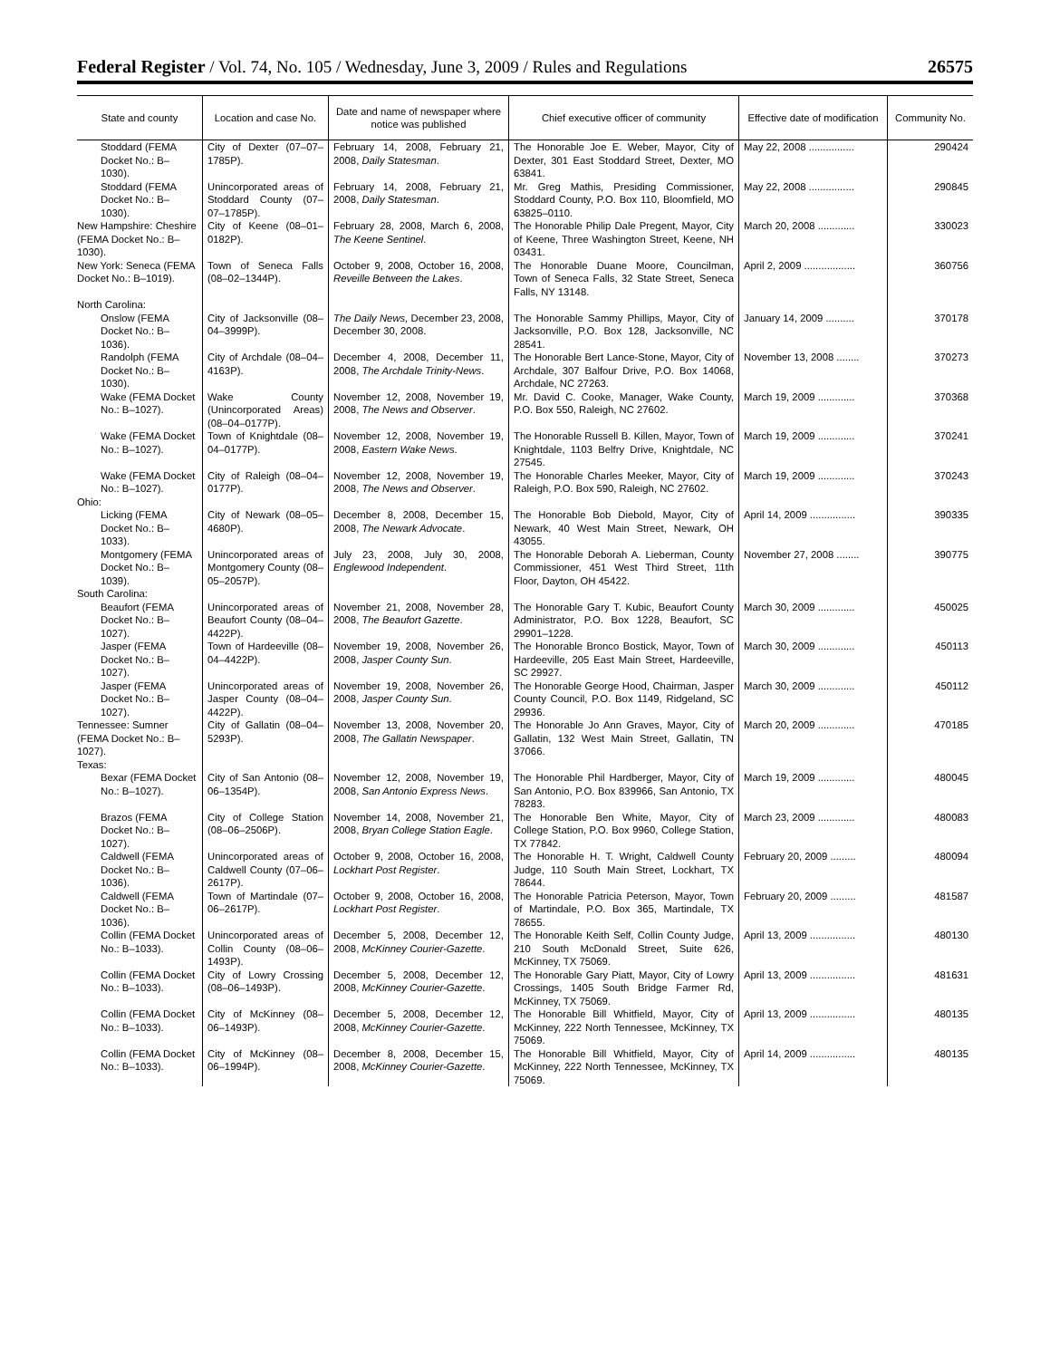Federal Register / Vol. 74, No. 105 / Wednesday, June 3, 2009 / Rules and Regulations 26575
| State and county | Location and case No. | Date and name of newspaper where notice was published | Chief executive officer of community | Effective date of modification | Community No. |
| --- | --- | --- | --- | --- | --- |
| Stoddard (FEMA Docket No.: B–1030). | City of Dexter (07–07–1785P). | February 14, 2008, February 21, 2008, Daily Statesman . | The Honorable Joe E. Weber, Mayor, City of Dexter, 301 East Stoddard Street, Dexter, MO 63841. | May 22, 2008 ................ | 290424 |
| Stoddard (FEMA Docket No.: B–1030). | Unincorporated areas of Stoddard County (07–07–1785P). | February 14, 2008, February 21, 2008, Daily Statesman . | Mr. Greg Mathis, Presiding Commissioner, Stoddard County, P.O. Box 110, Bloomfield, MO 63825–0110. | May 22, 2008 ................ | 290845 |
| New Hampshire: Cheshire (FEMA Docket No.: B–1030). | City of Keene (08–01–0182P). | February 28, 2008, March 6, 2008, The Keene Sentinel . | The Honorable Philip Dale Pregent, Mayor, City of Keene, Three Washington Street, Keene, NH 03431. | March 20, 2008 ............. | 330023 |
| New York: Seneca (FEMA Docket No.: B–1019). | Town of Seneca Falls (08–02–1344P). | October 9, 2008, October 16, 2008, Reveille Between the Lakes . | The Honorable Duane Moore, Councilman, Town of Seneca Falls, 32 State Street, Seneca Falls, NY 13148. | April 2, 2009 .................. | 360756 |
| North Carolina: | | | | | |
| Onslow (FEMA Docket No.: B–1036). | City of Jacksonville (08–04–3999P). | The Daily News, December 23, 2008, December 30, 2008. | The Honorable Sammy Phillips, Mayor, City of Jacksonville, P.O. Box 128, Jacksonville, NC 28541. | January 14, 2009 .......... | 370178 |
| Randolph (FEMA Docket No.: B–1030). | City of Archdale (08–04–4163P). | December 4, 2008, December 11, 2008, The Archdale Trinity-News . | The Honorable Bert Lance-Stone, Mayor, City of Archdale, 307 Balfour Drive, P.O. Box 14068, Archdale, NC 27263. | November 13, 2008 ........ | 370273 |
| Wake (FEMA Docket No.: B–1027). | Wake County (Unincorporated Areas) (08–04–0177P). | November 12, 2008, November 19, 2008, The News and Observer . | Mr. David C. Cooke, Manager, Wake County, P.O. Box 550, Raleigh, NC 27602. | March 19, 2009 ............. | 370368 |
| Wake (FEMA Docket No.: B–1027). | Town of Knightdale (08–04–0177P). | November 12, 2008, November 19, 2008, Eastern Wake News . | The Honorable Russell B. Killen, Mayor, Town of Knightdale, 1103 Belfry Drive, Knightdale, NC 27545. | March 19, 2009 ............. | 370241 |
| Wake (FEMA Docket No.: B–1027). | City of Raleigh (08–04–0177P). | November 12, 2008, November 19, 2008, The News and Observer . | The Honorable Charles Meeker, Mayor, City of Raleigh, P.O. Box 590, Raleigh, NC 27602. | March 19, 2009 ............. | 370243 |
| Ohio: | | | | | |
| Licking (FEMA Docket No.: B–1033). | City of Newark (08–05–4680P). | December 8, 2008, December 15, 2008, The Newark Advocate . | The Honorable Bob Diebold, Mayor, City of Newark, 40 West Main Street, Newark, OH 43055. | April 14, 2009 ................ | 390335 |
| Montgomery (FEMA Docket No.: B–1039). | Unincorporated areas of Montgomery County (08–05–2057P). | July 23, 2008, July 30, 2008, Englewood Independent . | The Honorable Deborah A. Lieberman, County Commissioner, 451 West Third Street, 11th Floor, Dayton, OH 45422. | November 27, 2008 ........ | 390775 |
| South Carolina: | | | | | |
| Beaufort (FEMA Docket No.: B–1027). | Unincorporated areas of Beaufort County (08–04–4422P). | November 21, 2008, November 28, 2008, The Beaufort Gazette . | The Honorable Gary T. Kubic, Beaufort County Administrator, P.O. Box 1228, Beaufort, SC 29901–1228. | March 30, 2009 ............. | 450025 |
| Jasper (FEMA Docket No.: B–1027). | Town of Hardeeville (08–04–4422P). | November 19, 2008, November 26, 2008, Jasper County Sun . | The Honorable Bronco Bostick, Mayor, Town of Hardeeville, 205 East Main Street, Hardeeville, SC 29927. | March 30, 2009 ............. | 450113 |
| Jasper (FEMA Docket No.: B–1027). | Unincorporated areas of Jasper County (08–04–4422P). | November 19, 2008, November 26, 2008, Jasper County Sun . | The Honorable George Hood, Chairman, Jasper County Council, P.O. Box 1149, Ridgeland, SC 29936. | March 30, 2009 ............. | 450112 |
| Tennessee: Sumner (FEMA Docket No.: B–1027). | City of Gallatin (08–04–5293P). | November 13, 2008, November 20, 2008, The Gallatin Newspaper . | The Honorable Jo Ann Graves, Mayor, City of Gallatin, 132 West Main Street, Gallatin, TN 37066. | March 20, 2009 ............. | 470185 |
| Texas: | | | | | |
| Bexar (FEMA Docket No.: B–1027). | City of San Antonio (08–06–1354P). | November 12, 2008, November 19, 2008, San Antonio Express News . | The Honorable Phil Hardberger, Mayor, City of San Antonio, P.O. Box 839966, San Antonio, TX 78283. | March 19, 2009 ............. | 480045 |
| Brazos (FEMA Docket No.: B–1027). | City of College Station (08–06–2506P). | November 14, 2008, November 21, 2008, Bryan College Station Eagle . | The Honorable Ben White, Mayor, City of College Station, P.O. Box 9960, College Station, TX 77842. | March 23, 2009 ............. | 480083 |
| Caldwell (FEMA Docket No.: B–1036). | Unincorporated areas of Caldwell County (07–06–2617P). | October 9, 2008, October 16, 2008, Lockhart Post Register . | The Honorable H. T. Wright, Caldwell County Judge, 110 South Main Street, Lockhart, TX 78644. | February 20, 2009 ......... | 480094 |
| Caldwell (FEMA Docket No.: B–1036). | Town of Martindale (07–06–2617P). | October 9, 2008, October 16, 2008, Lockhart Post Register . | The Honorable Patricia Peterson, Mayor, Town of Martindale, P.O. Box 365, Martindale, TX 78655. | February 20, 2009 ......... | 481587 |
| Collin (FEMA Docket No.: B–1033). | Unincorporated areas of Collin County (08–06–1493P). | December 5, 2008, December 12, 2008, McKinney Courier-Gazette . | The Honorable Keith Self, Collin County Judge, 210 South McDonald Street, Suite 626, McKinney, TX 75069. | April 13, 2009 ................ | 480130 |
| Collin (FEMA Docket No.: B–1033). | City of Lowry Crossing (08–06–1493P). | December 5, 2008, December 12, 2008, McKinney Courier-Gazette . | The Honorable Gary Piatt, Mayor, City of Lowry Crossings, 1405 South Bridge Farmer Rd, McKinney, TX 75069. | April 13, 2009 ................ | 481631 |
| Collin (FEMA Docket No.: B–1033). | City of McKinney (08–06–1493P). | December 5, 2008, December 12, 2008, McKinney Courier-Gazette . | The Honorable Bill Whitfield, Mayor, City of McKinney, 222 North Tennessee, McKinney, TX 75069. | April 13, 2009 ................ | 480135 |
| Collin (FEMA Docket No.: B–1033). | City of McKinney (08–06–1994P). | December 8, 2008, December 15, 2008, McKinney Courier-Gazette . | The Honorable Bill Whitfield, Mayor, City of McKinney, 222 North Tennessee, McKinney, TX 75069. | April 14, 2009 ................ | 480135 |